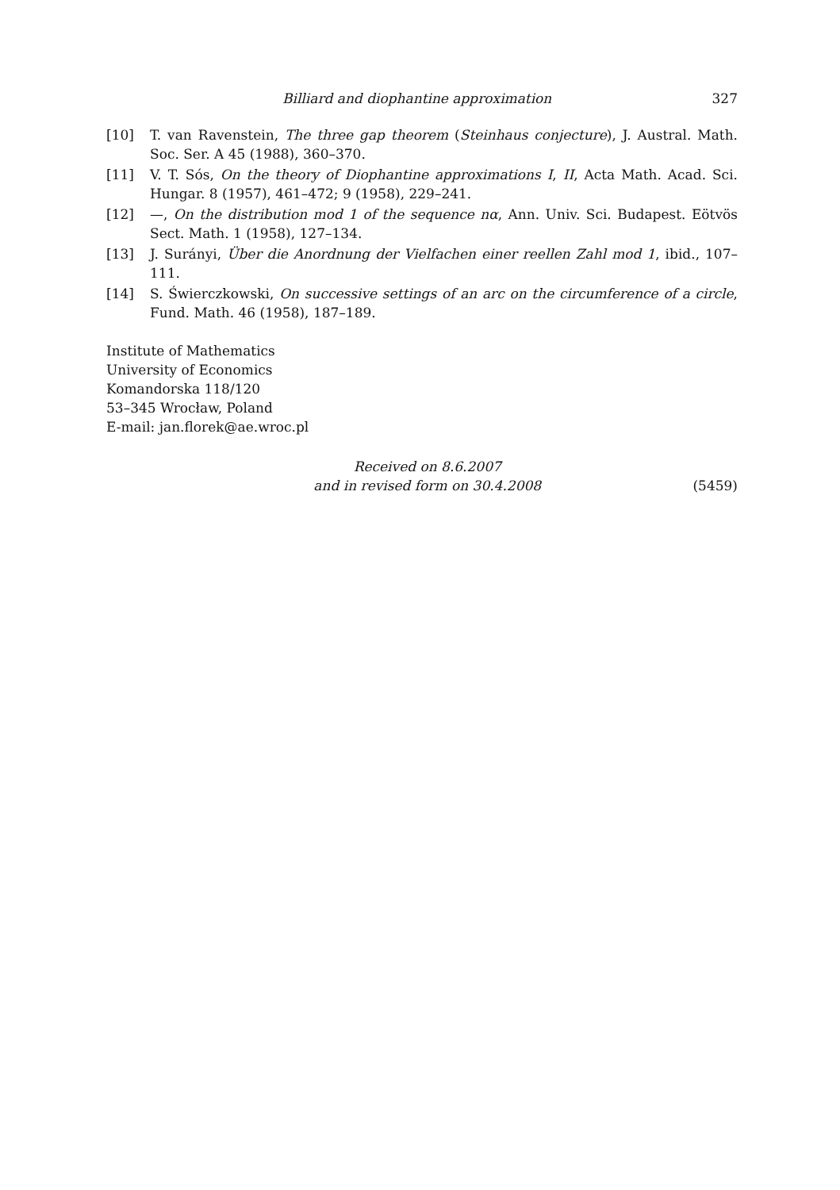Billiard and diophantine approximation 327
[10] T. van Ravenstein, The three gap theorem (Steinhaus conjecture), J. Austral. Math. Soc. Ser. A 45 (1988), 360–370.
[11] V. T. Sós, On the theory of Diophantine approximations I, II, Acta Math. Acad. Sci. Hungar. 8 (1957), 461–472; 9 (1958), 229–241.
[12] —, On the distribution mod 1 of the sequence nα, Ann. Univ. Sci. Budapest. Eötvös Sect. Math. 1 (1958), 127–134.
[13] J. Surányi, Über die Anordnung der Vielfachen einer reellen Zahl mod 1, ibid., 107–111.
[14] S. Świerczkowski, On successive settings of an arc on the circumference of a circle, Fund. Math. 46 (1958), 187–189.
Institute of Mathematics
University of Economics
Komandorska 118/120
53–345 Wrocław, Poland
E-mail: jan.florek@ae.wroc.pl
Received on 8.6.2007
and in revised form on 30.4.2008
(5459)